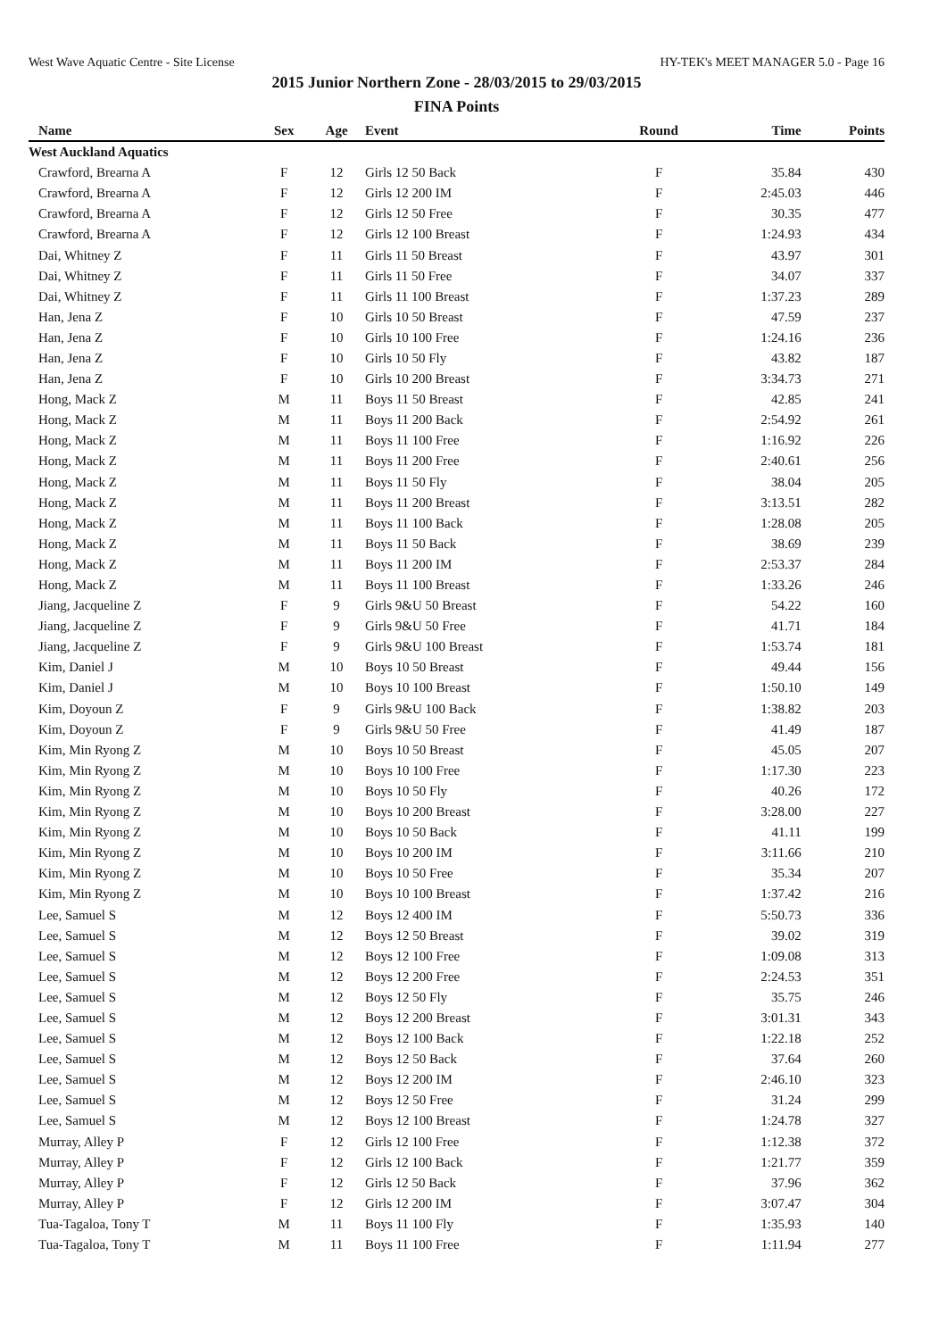West Wave Aquatic Centre - Site License HY-TEK's MEET MANAGER 5.0 - Page 16
2015 Junior Northern Zone - 28/03/2015 to 29/03/2015
FINA Points
| Name | Sex | Age | Event | Round | Time | Points |
| --- | --- | --- | --- | --- | --- | --- |
| West Auckland Aquatics | | | | | | |
| Crawford, Brearna A | F | 12 | Girls 12 50 Back | F | 35.84 | 430 |
| Crawford, Brearna A | F | 12 | Girls 12 200 IM | F | 2:45.03 | 446 |
| Crawford, Brearna A | F | 12 | Girls 12 50 Free | F | 30.35 | 477 |
| Crawford, Brearna A | F | 12 | Girls 12 100 Breast | F | 1:24.93 | 434 |
| Dai, Whitney Z | F | 11 | Girls 11 50 Breast | F | 43.97 | 301 |
| Dai, Whitney Z | F | 11 | Girls 11 50 Free | F | 34.07 | 337 |
| Dai, Whitney Z | F | 11 | Girls 11 100 Breast | F | 1:37.23 | 289 |
| Han, Jena Z | F | 10 | Girls 10 50 Breast | F | 47.59 | 237 |
| Han, Jena Z | F | 10 | Girls 10 100 Free | F | 1:24.16 | 236 |
| Han, Jena Z | F | 10 | Girls 10 50 Fly | F | 43.82 | 187 |
| Han, Jena Z | F | 10 | Girls 10 200 Breast | F | 3:34.73 | 271 |
| Hong, Mack Z | M | 11 | Boys 11 50 Breast | F | 42.85 | 241 |
| Hong, Mack Z | M | 11 | Boys 11 200 Back | F | 2:54.92 | 261 |
| Hong, Mack Z | M | 11 | Boys 11 100 Free | F | 1:16.92 | 226 |
| Hong, Mack Z | M | 11 | Boys 11 200 Free | F | 2:40.61 | 256 |
| Hong, Mack Z | M | 11 | Boys 11 50 Fly | F | 38.04 | 205 |
| Hong, Mack Z | M | 11 | Boys 11 200 Breast | F | 3:13.51 | 282 |
| Hong, Mack Z | M | 11 | Boys 11 100 Back | F | 1:28.08 | 205 |
| Hong, Mack Z | M | 11 | Boys 11 50 Back | F | 38.69 | 239 |
| Hong, Mack Z | M | 11 | Boys 11 200 IM | F | 2:53.37 | 284 |
| Hong, Mack Z | M | 11 | Boys 11 100 Breast | F | 1:33.26 | 246 |
| Jiang, Jacqueline Z | F | 9 | Girls 9&U 50 Breast | F | 54.22 | 160 |
| Jiang, Jacqueline Z | F | 9 | Girls 9&U 50 Free | F | 41.71 | 184 |
| Jiang, Jacqueline Z | F | 9 | Girls 9&U 100 Breast | F | 1:53.74 | 181 |
| Kim, Daniel J | M | 10 | Boys 10 50 Breast | F | 49.44 | 156 |
| Kim, Daniel J | M | 10 | Boys 10 100 Breast | F | 1:50.10 | 149 |
| Kim, Doyoun Z | F | 9 | Girls 9&U 100 Back | F | 1:38.82 | 203 |
| Kim, Doyoun Z | F | 9 | Girls 9&U 50 Free | F | 41.49 | 187 |
| Kim, Min Ryong Z | M | 10 | Boys 10 50 Breast | F | 45.05 | 207 |
| Kim, Min Ryong Z | M | 10 | Boys 10 100 Free | F | 1:17.30 | 223 |
| Kim, Min Ryong Z | M | 10 | Boys 10 50 Fly | F | 40.26 | 172 |
| Kim, Min Ryong Z | M | 10 | Boys 10 200 Breast | F | 3:28.00 | 227 |
| Kim, Min Ryong Z | M | 10 | Boys 10 50 Back | F | 41.11 | 199 |
| Kim, Min Ryong Z | M | 10 | Boys 10 200 IM | F | 3:11.66 | 210 |
| Kim, Min Ryong Z | M | 10 | Boys 10 50 Free | F | 35.34 | 207 |
| Kim, Min Ryong Z | M | 10 | Boys 10 100 Breast | F | 1:37.42 | 216 |
| Lee, Samuel S | M | 12 | Boys 12 400 IM | F | 5:50.73 | 336 |
| Lee, Samuel S | M | 12 | Boys 12 50 Breast | F | 39.02 | 319 |
| Lee, Samuel S | M | 12 | Boys 12 100 Free | F | 1:09.08 | 313 |
| Lee, Samuel S | M | 12 | Boys 12 200 Free | F | 2:24.53 | 351 |
| Lee, Samuel S | M | 12 | Boys 12 50 Fly | F | 35.75 | 246 |
| Lee, Samuel S | M | 12 | Boys 12 200 Breast | F | 3:01.31 | 343 |
| Lee, Samuel S | M | 12 | Boys 12 100 Back | F | 1:22.18 | 252 |
| Lee, Samuel S | M | 12 | Boys 12 50 Back | F | 37.64 | 260 |
| Lee, Samuel S | M | 12 | Boys 12 200 IM | F | 2:46.10 | 323 |
| Lee, Samuel S | M | 12 | Boys 12 50 Free | F | 31.24 | 299 |
| Lee, Samuel S | M | 12 | Boys 12 100 Breast | F | 1:24.78 | 327 |
| Murray, Alley P | F | 12 | Girls 12 100 Free | F | 1:12.38 | 372 |
| Murray, Alley P | F | 12 | Girls 12 100 Back | F | 1:21.77 | 359 |
| Murray, Alley P | F | 12 | Girls 12 50 Back | F | 37.96 | 362 |
| Murray, Alley P | F | 12 | Girls 12 200 IM | F | 3:07.47 | 304 |
| Tua-Tagaloa, Tony T | M | 11 | Boys 11 100 Fly | F | 1:35.93 | 140 |
| Tua-Tagaloa, Tony T | M | 11 | Boys 11 100 Free | F | 1:11.94 | 277 |